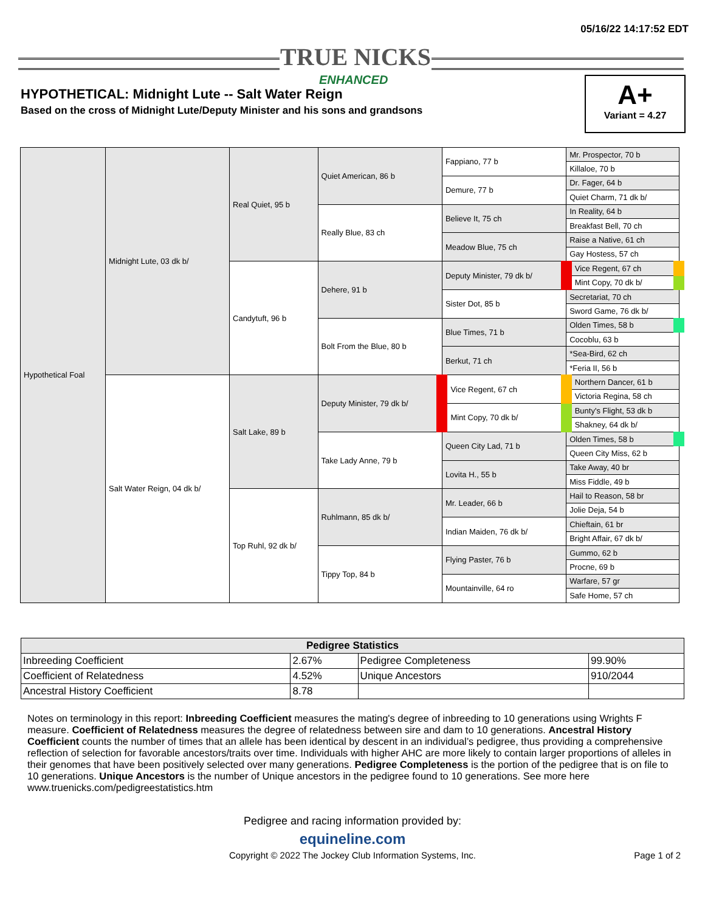05/16/22 14:17:52 EDT
TRUE NICKS
ENHANCED
HYPOTHETICAL: Midnight Lute -- Salt Water Reign
Based on the cross of Midnight Lute/Deputy Minister and his sons and grandsons
A+
Variant = 4.27
| Hypothetical Foal | Midnight Lute, 03 dk b/ | Real Quiet, 95 b | Quiet American, 86 b | Fappiano, 77 b | Mr. Prospector, 70 b |
| | | | | | Killaloe, 70 b |
| | | | | Demure, 77 b | Dr. Fager, 64 b |
| | | | | | Quiet Charm, 71 dk b/ |
| | | | Really Blue, 83 ch | Believe It, 75 ch | In Reality, 64 b |
| | | | | | Breakfast Bell, 70 ch |
| | | | | Meadow Blue, 75 ch | Raise a Native, 61 ch |
| | | | | | Gay Hostess, 57 ch |
| | | Candytuft, 96 b | Dehere, 91 b | Deputy Minister, 79 dk b/ | Vice Regent, 67 ch |
| | | | | | Mint Copy, 70 dk b/ |
| | | | | Sister Dot, 85 b | Secretariat, 70 ch |
| | | | | | Sword Game, 76 dk b/ |
| | | | Bolt From the Blue, 80 b | Blue Times, 71 b | Olden Times, 58 b |
| | | | | | Cocoblu, 63 b |
| | | | | Berkut, 71 ch | *Sea-Bird, 62 ch |
| | | | | | *Feria II, 56 b |
| | Salt Water Reign, 04 dk b/ | Salt Lake, 89 b | Deputy Minister, 79 dk b/ | Vice Regent, 67 ch | Northern Dancer, 61 b |
| | | | | | Victoria Regina, 58 ch |
| | | | | Mint Copy, 70 dk b/ | Bunty's Flight, 53 dk b |
| | | | | | Shakney, 64 dk b/ |
| | | | Take Lady Anne, 79 b | Queen City Lad, 71 b | Olden Times, 58 b |
| | | | | | Queen City Miss, 62 b |
| | | | | Lovita H., 55 b | Take Away, 40 br |
| | | | | | Miss Fiddle, 49 b |
| | | Top Ruhl, 92 dk b/ | Ruhlmann, 85 dk b/ | Mr. Leader, 66 b | Hail to Reason, 58 br |
| | | | | | Jolie Deja, 54 b |
| | | | | Indian Maiden, 76 dk b/ | Chieftain, 61 br |
| | | | | | Bright Affair, 67 dk b/ |
| | | | Tippy Top, 84 b | Flying Paster, 76 b | Gummo, 62 b |
| | | | | | Procne, 69 b |
| | | | | Mountainville, 64 ro | Warfare, 57 gr |
| | | | | | Safe Home, 57 ch |
| Pedigree Statistics | | | |
| --- | --- | --- | --- |
| Inbreeding Coefficient | 2.67% | Pedigree Completeness | 99.90% |
| Coefficient of Relatedness | 4.52% | Unique Ancestors | 910/2044 |
| Ancestral History Coefficient | 8.78 | | |
Notes on terminology in this report: Inbreeding Coefficient measures the mating's degree of inbreeding to 10 generations using Wrights F measure. Coefficient of Relatedness measures the degree of relatedness between sire and dam to 10 generations. Ancestral History Coefficient counts the number of times that an allele has been identical by descent in an individual’s pedigree, thus providing a comprehensive reflection of selection for favorable ancestors/traits over time. Individuals with higher AHC are more likely to contain larger proportions of alleles in their genomes that have been positively selected over many generations. Pedigree Completeness is the portion of the pedigree that is on file to 10 generations. Unique Ancestors is the number of Unique ancestors in the pedigree found to 10 generations. See more here www.truenicks.com/pedigreestatistics.htm
Pedigree and racing information provided by:
equineline.com
Copyright © 2022 The Jockey Club Information Systems, Inc.
Page 1 of 2